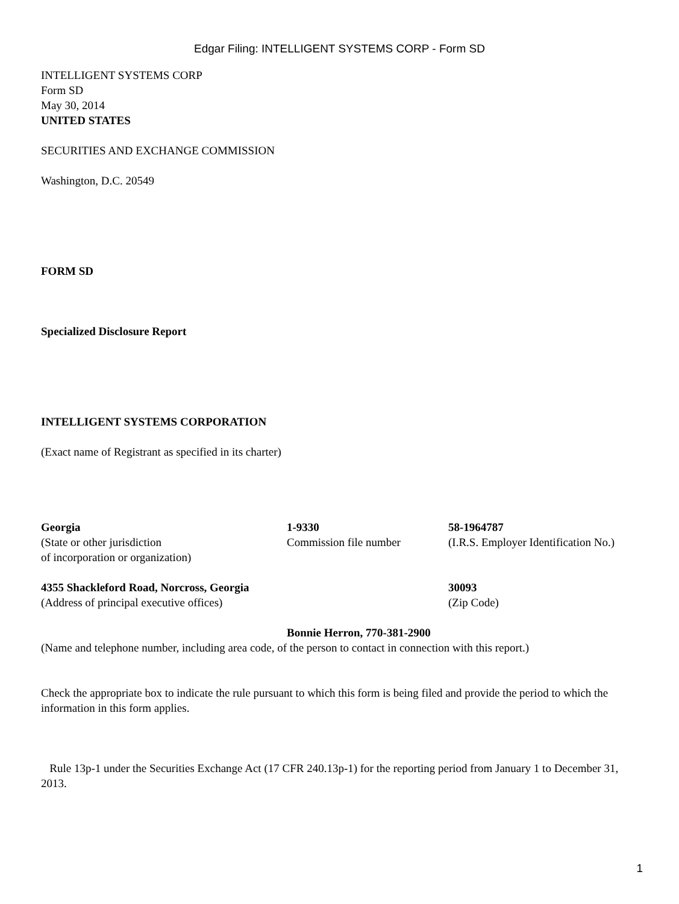Edgar Filing: INTELLIGENT SYSTEMS CORP - Form SD
INTELLIGENT SYSTEMS CORP
Form SD
May 30, 2014
UNITED STATES
SECURITIES AND EXCHANGE COMMISSION
Washington, D.C. 20549
FORM SD
Specialized Disclosure Report
INTELLIGENT SYSTEMS CORPORATION
(Exact name of Registrant as specified in its charter)
| Georgia (State or other jurisdiction of incorporation or organization) | 1-9330 Commission file number | 58-1964787 (I.R.S. Employer Identification No.) |
| 4355 Shackleford Road, Norcross, Georgia (Address of principal executive offices) | | 30093 (Zip Code) |
Bonnie Herron, 770-381-2900
(Name and telephone number, including area code, of the person to contact in connection with this report.)
Check the appropriate box to indicate the rule pursuant to which this form is being filed and provide the period to which the information in this form applies.
Rule 13p-1 under the Securities Exchange Act (17 CFR 240.13p-1) for the reporting period from January 1 to December 31, 2013.
1